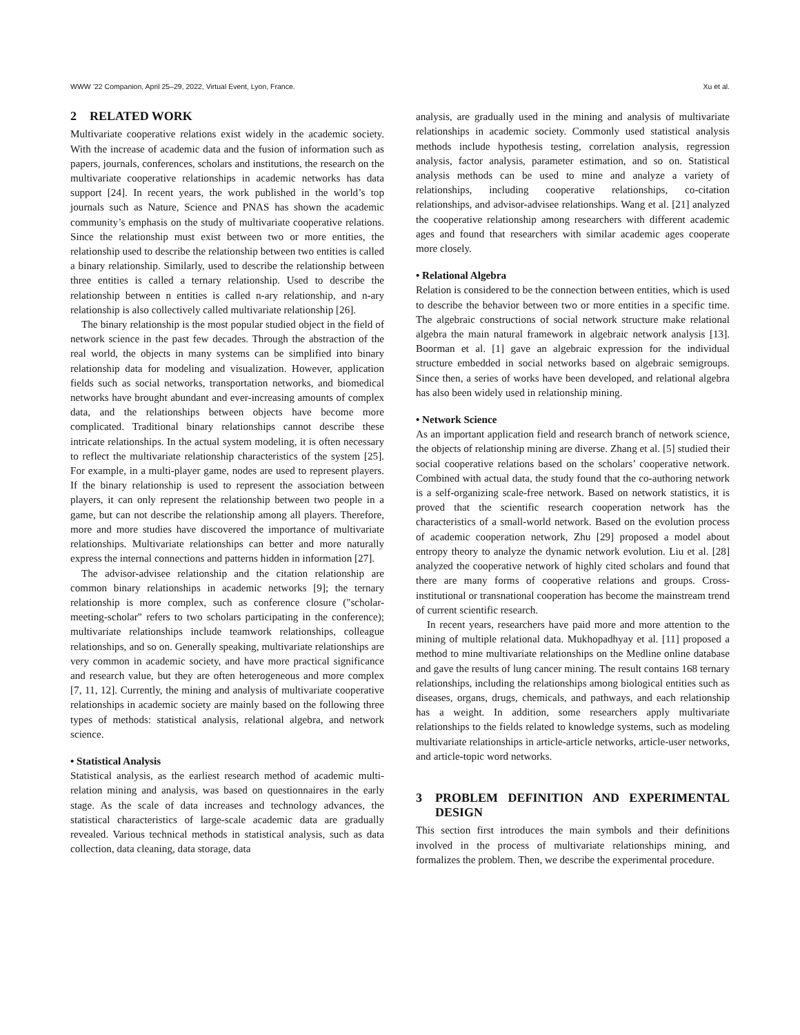WWW ’22 Companion, April 25–29, 2022, Virtual Event, Lyon, France. Xu et al.
2 RELATED WORK
Multivariate cooperative relations exist widely in the academic society. With the increase of academic data and the fusion of information such as papers, journals, conferences, scholars and institutions, the research on the multivariate cooperative relationships in academic networks has data support [24]. In recent years, the work published in the world’s top journals such as Nature, Science and PNAS has shown the academic community’s emphasis on the study of multivariate cooperative relations. Since the relationship must exist between two or more entities, the relationship used to describe the relationship between two entities is called a binary relationship. Similarly, used to describe the relationship between three entities is called a ternary relationship. Used to describe the relationship between n entities is called n-ary relationship, and n-ary relationship is also collectively called multivariate relationship [26].
The binary relationship is the most popular studied object in the field of network science in the past few decades. Through the abstraction of the real world, the objects in many systems can be simplified into binary relationship data for modeling and visualization. However, application fields such as social networks, transportation networks, and biomedical networks have brought abundant and ever-increasing amounts of complex data, and the relationships between objects have become more complicated. Traditional binary relationships cannot describe these intricate relationships. In the actual system modeling, it is often necessary to reflect the multivariate relationship characteristics of the system [25]. For example, in a multi-player game, nodes are used to represent players. If the binary relationship is used to represent the association between players, it can only represent the relationship between two people in a game, but can not describe the relationship among all players. Therefore, more and more studies have discovered the importance of multivariate relationships. Multivariate relationships can better and more naturally express the internal connections and patterns hidden in information [27].
The advisor-advisee relationship and the citation relationship are common binary relationships in academic networks [9]; the ternary relationship is more complex, such as conference closure ("scholar-meeting-scholar" refers to two scholars participating in the conference); multivariate relationships include teamwork relationships, colleague relationships, and so on. Generally speaking, multivariate relationships are very common in academic society, and have more practical significance and research value, but they are often heterogeneous and more complex [7, 11, 12]. Currently, the mining and analysis of multivariate cooperative relationships in academic society are mainly based on the following three types of methods: statistical analysis, relational algebra, and network science.
• Statistical Analysis
Statistical analysis, as the earliest research method of academic multi-relation mining and analysis, was based on questionnaires in the early stage. As the scale of data increases and technology advances, the statistical characteristics of large-scale academic data are gradually revealed. Various technical methods in statistical analysis, such as data collection, data cleaning, data storage, data
analysis, are gradually used in the mining and analysis of multivariate relationships in academic society. Commonly used statistical analysis methods include hypothesis testing, correlation analysis, regression analysis, factor analysis, parameter estimation, and so on. Statistical analysis methods can be used to mine and analyze a variety of relationships, including cooperative relationships, co-citation relationships, and advisor-advisee relationships. Wang et al. [21] analyzed the cooperative relationship among researchers with different academic ages and found that researchers with similar academic ages cooperate more closely.
• Relational Algebra
Relation is considered to be the connection between entities, which is used to describe the behavior between two or more entities in a specific time. The algebraic constructions of social network structure make relational algebra the main natural framework in algebraic network analysis [13]. Boorman et al. [1] gave an algebraic expression for the individual structure embedded in social networks based on algebraic semigroups. Since then, a series of works have been developed, and relational algebra has also been widely used in relationship mining.
• Network Science
As an important application field and research branch of network science, the objects of relationship mining are diverse. Zhang et al. [5] studied their social cooperative relations based on the scholars’ cooperative network. Combined with actual data, the study found that the co-authoring network is a self-organizing scale-free network. Based on network statistics, it is proved that the scientific research cooperation network has the characteristics of a small-world network. Based on the evolution process of academic cooperation network, Zhu [29] proposed a model about entropy theory to analyze the dynamic network evolution. Liu et al. [28] analyzed the cooperative network of highly cited scholars and found that there are many forms of cooperative relations and groups. Cross-institutional or transnational cooperation has become the mainstream trend of current scientific research.
In recent years, researchers have paid more and more attention to the mining of multiple relational data. Mukhopadhyay et al. [11] proposed a method to mine multivariate relationships on the Medline online database and gave the results of lung cancer mining. The result contains 168 ternary relationships, including the relationships among biological entities such as diseases, organs, drugs, chemicals, and pathways, and each relationship has a weight. In addition, some researchers apply multivariate relationships to the fields related to knowledge systems, such as modeling multivariate relationships in article-article networks, article-user networks, and article-topic word networks.
3 PROBLEM DEFINITION AND EXPERIMENTAL DESIGN
This section first introduces the main symbols and their definitions involved in the process of multivariate relationships mining, and formalizes the problem. Then, we describe the experimental procedure.